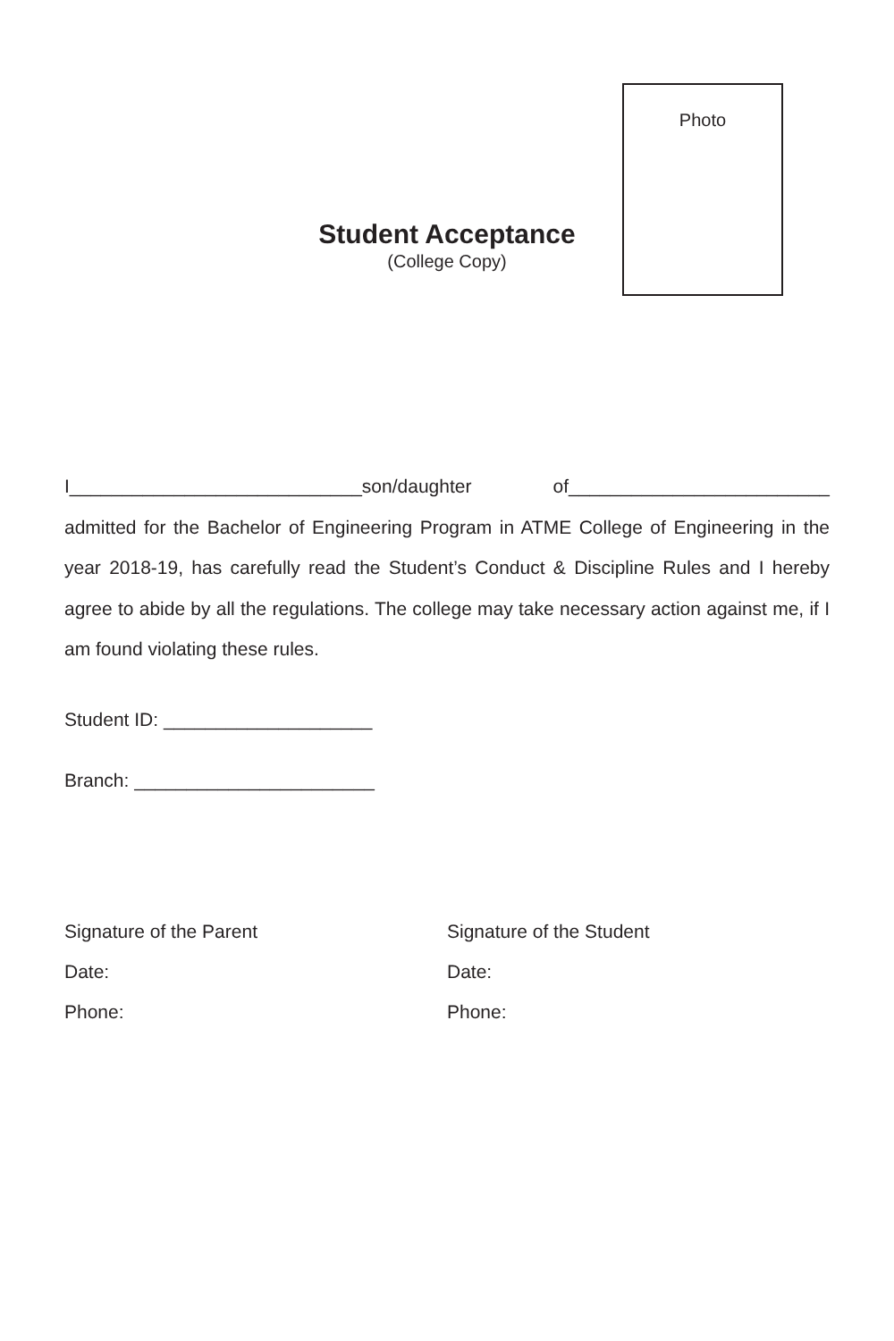Photo
Student Acceptance
(College Copy)
I____________________________son/daughter of_________________________ admitted for the Bachelor of Engineering Program in ATME College of Engineering in the year 2018-19, has carefully read the Student’s Conduct & Discipline Rules and I hereby agree to abide by all the regulations. The college may take necessary action against me, if I am found violating these rules.
Student ID: ____________________
Branch: _______________________
Signature of the Parent
Date:
Phone:
Signature of the Student
Date:
Phone: